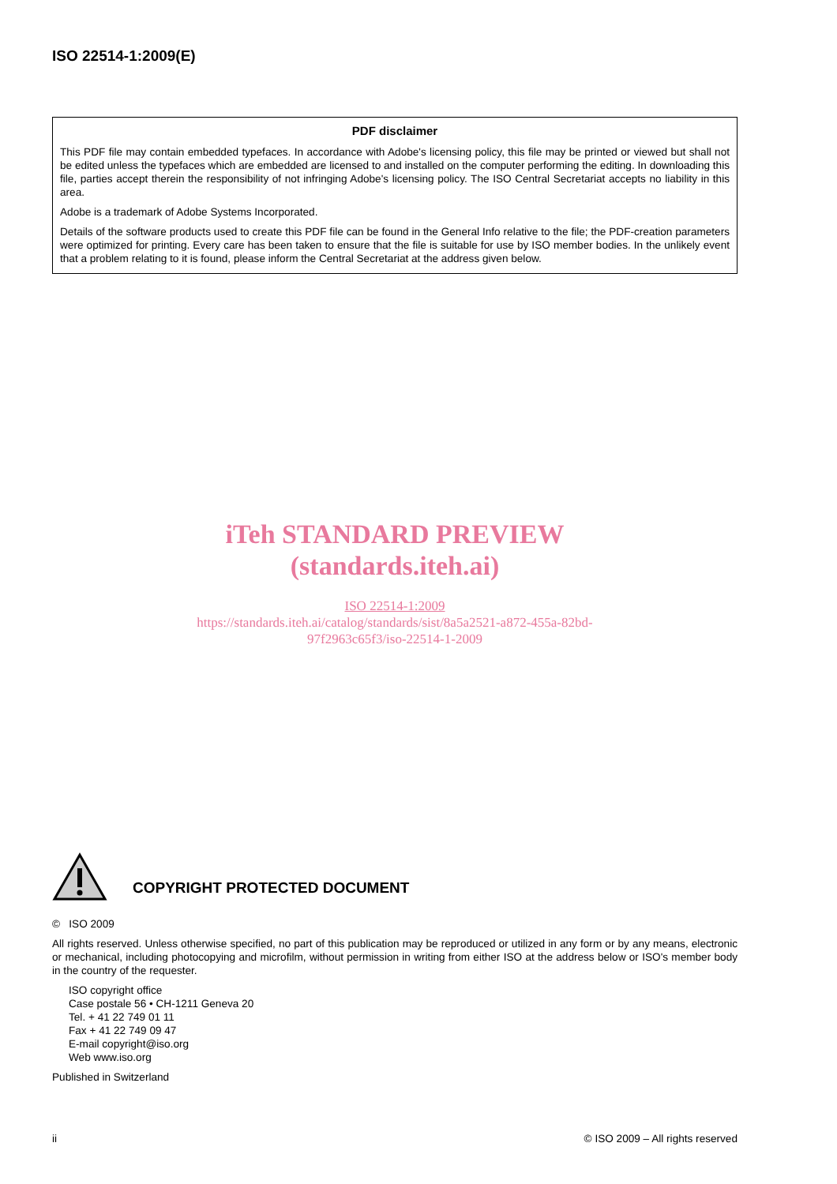ISO 22514-1:2009(E)
PDF disclaimer
This PDF file may contain embedded typefaces. In accordance with Adobe's licensing policy, this file may be printed or viewed but shall not be edited unless the typefaces which are embedded are licensed to and installed on the computer performing the editing. In downloading this file, parties accept therein the responsibility of not infringing Adobe's licensing policy. The ISO Central Secretariat accepts no liability in this area.
Adobe is a trademark of Adobe Systems Incorporated.
Details of the software products used to create this PDF file can be found in the General Info relative to the file; the PDF-creation parameters were optimized for printing. Every care has been taken to ensure that the file is suitable for use by ISO member bodies. In the unlikely event that a problem relating to it is found, please inform the Central Secretariat at the address given below.
iTeh STANDARD PREVIEW
(standards.iteh.ai)
ISO 22514-1:2009
https://standards.iteh.ai/catalog/standards/sist/8a5a2521-a872-455a-82bd-
97f2963c65f3/iso-22514-1-2009
COPYRIGHT PROTECTED DOCUMENT
© ISO 2009
All rights reserved. Unless otherwise specified, no part of this publication may be reproduced or utilized in any form or by any means, electronic or mechanical, including photocopying and microfilm, without permission in writing from either ISO at the address below or ISO's member body in the country of the requester.
ISO copyright office
Case postale 56 • CH-1211 Geneva 20
Tel. + 41 22 749 01 11
Fax + 41 22 749 09 47
E-mail copyright@iso.org
Web www.iso.org
Published in Switzerland
ii © ISO 2009 – All rights reserved